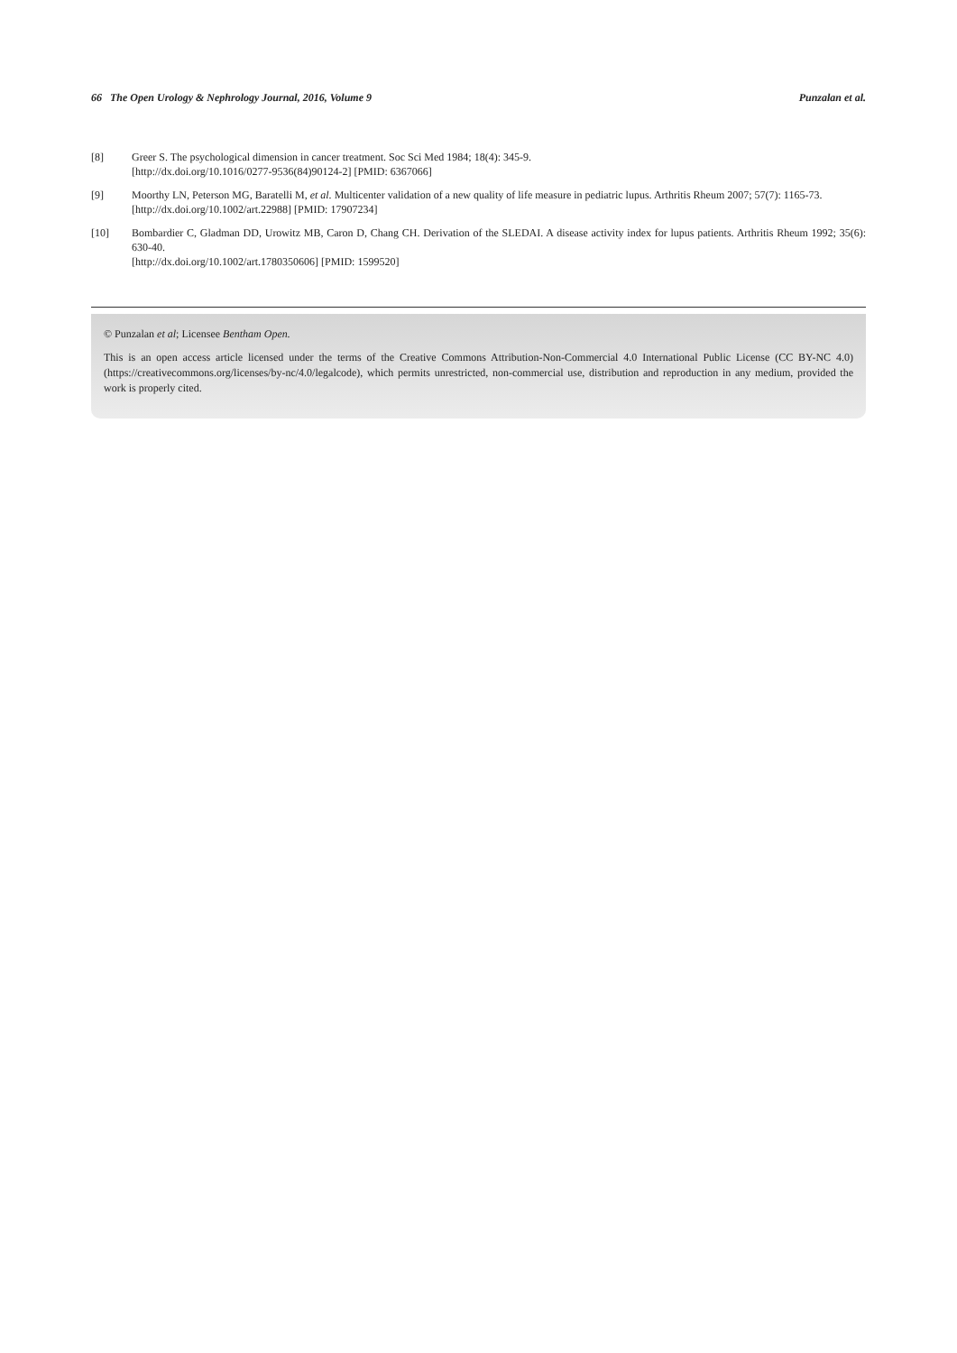66 The Open Urology & Nephrology Journal, 2016, Volume 9 Punzalan et al.
[8] Greer S. The psychological dimension in cancer treatment. Soc Sci Med 1984; 18(4): 345-9.
[http://dx.doi.org/10.1016/0277-9536(84)90124-2] [PMID: 6367066]
[9] Moorthy LN, Peterson MG, Baratelli M, et al. Multicenter validation of a new quality of life measure in pediatric lupus. Arthritis Rheum 2007; 57(7): 1165-73.
[http://dx.doi.org/10.1002/art.22988] [PMID: 17907234]
[10] Bombardier C, Gladman DD, Urowitz MB, Caron D, Chang CH. Derivation of the SLEDAI. A disease activity index for lupus patients. Arthritis Rheum 1992; 35(6): 630-40.
[http://dx.doi.org/10.1002/art.1780350606] [PMID: 1599520]
© Punzalan et al; Licensee Bentham Open.
This is an open access article licensed under the terms of the Creative Commons Attribution-Non-Commercial 4.0 International Public License (CC BY-NC 4.0) (https://creativecommons.org/licenses/by-nc/4.0/legalcode), which permits unrestricted, non-commercial use, distribution and reproduction in any medium, provided the work is properly cited.